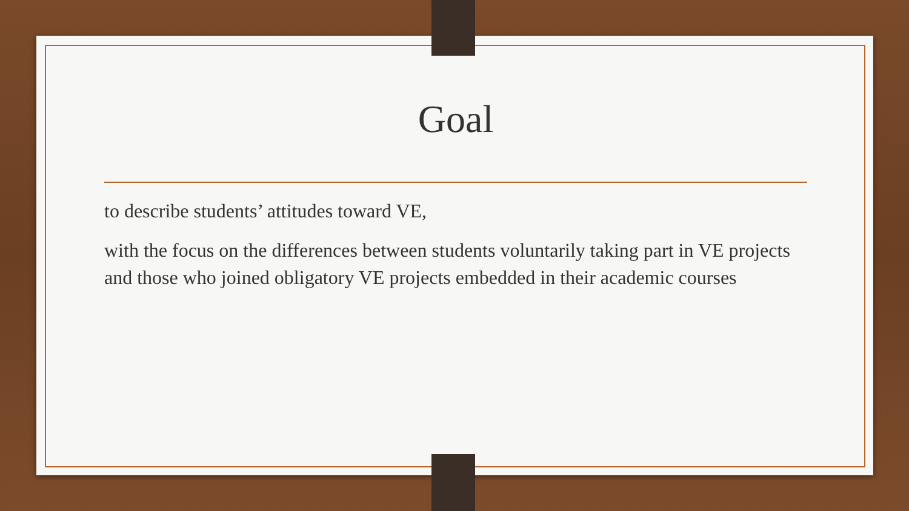Goal
to describe students’ attitudes toward VE,
with the focus on the differences between students voluntarily taking part in VE projects and those who joined obligatory VE projects embedded in their academic courses